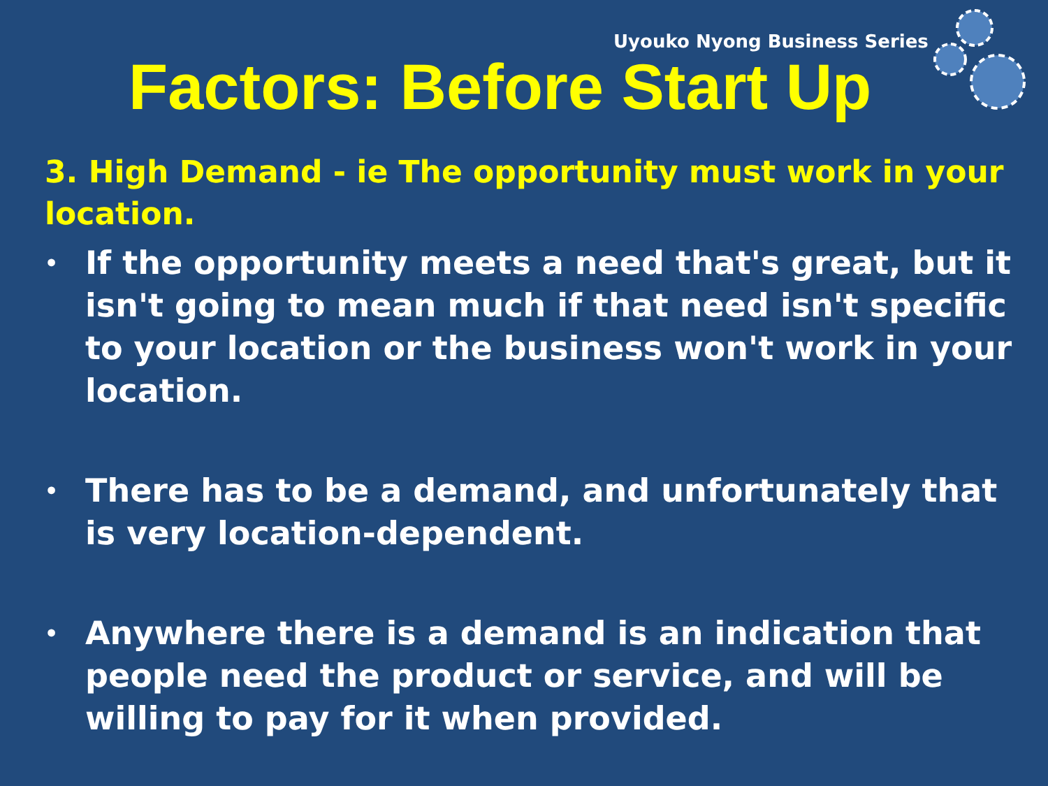Uyouko Nyong Business Series
Factors: Before Start Up
3. High Demand - ie The opportunity must work in your location.
• If the opportunity meets a need that's great, but it isn't going to mean much if that need isn't specific to your location or the business won't work in your location.
• There has to be a demand, and unfortunately that is very location-dependent.
• Anywhere there is a demand is an indication that people need the product or service, and will be willing to pay for it when provided.